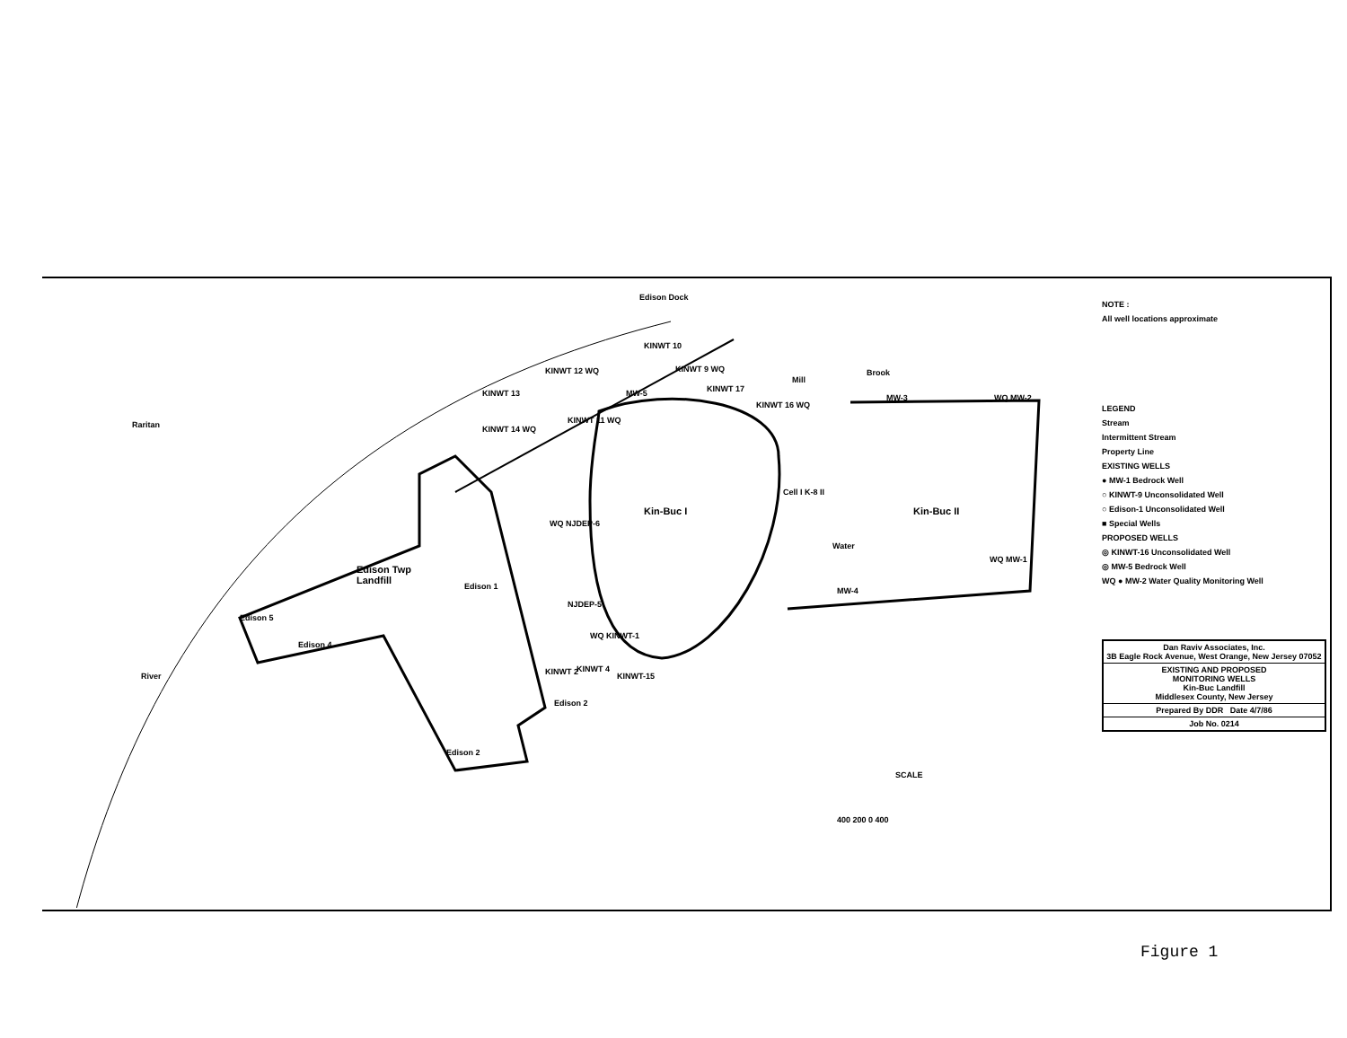Edison Dock
Kin-Buc I Kin-Buc II
Cell I K-8 II
Edison Twp
Landfill
Raritan
River
Mill
Brook
KINWT 12 WQ
KINWT 13
KINWT 14 WQ
KINWT 10
KINWT 9 WQ
KINWT 17
MW-5
KINWT 16 WQ
KINWT 11 WQ
MW-3 WQ MW-2
WQ NJDEP-6
NJDEP-5
WQ KINWT-1
KINWT 2 KINWT 4
KINWT-15
Edison 2
Edison 1
Edison 5
Edison 4
Edison 2
Water
MW-4
WQ MW-1
SCALE
400 200 0 400
NOTE :
All well locations approximate
LEGEND
Stream
Intermittent Stream
Property Line
EXISTING WELLS
● MW-1 Bedrock Well
○ KINWT-9 Unconsolidated Well
○ Edison-1 Unconsolidated Well
■ Special Wells
PROPOSED WELLS
◎ KINWT-16 Unconsolidated Well
◎ MW-5 Bedrock Well
WQ ● MW-2 Water Quality Monitoring Well
Dan Raviv Associates, Inc.
3B Eagle Rock Avenue, West Orange, New Jersey 07052
EXISTING AND PROPOSED
MONITORING WELLS
Kin-Buc Landfill
Middlesex County, New Jersey
Prepared By DDR Date 4/7/86
Job No. 0214
Figure 1